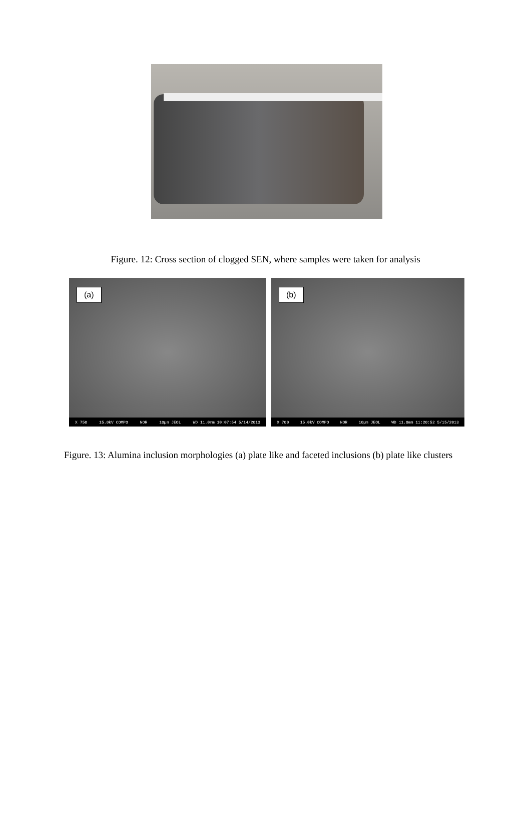Figure. 12: Cross section of clogged SEN, where samples were taken for analysis
(a)
X 750 15.0kV COMPO NOR 10µm JEOL WD 11.0mm 10:07:54 5/14/2013
(b)
X 700 15.0kV COMPO NOR 10µm JEOL WD 11.0mm 11:20:52 5/15/2013
Figure. 13: Alumina inclusion morphologies (a) plate like and faceted inclusions (b) plate like clusters